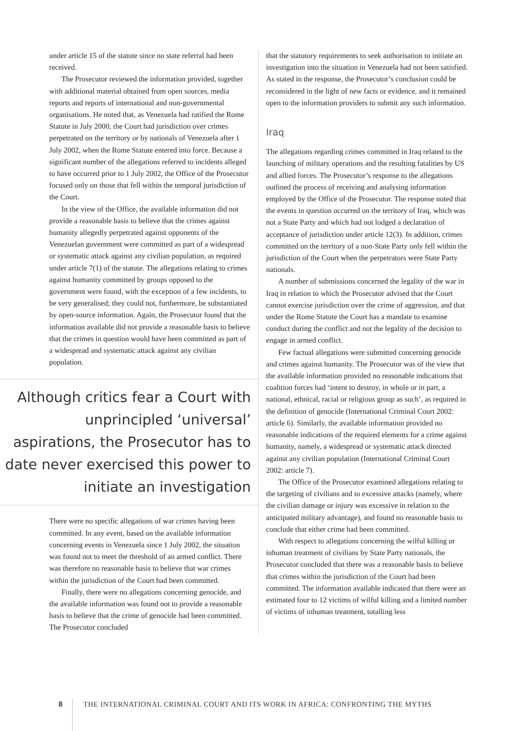under article 15 of the statute since no state referral had been received.
The Prosecutor reviewed the information provided, together with additional material obtained from open sources, media reports and reports of international and non-governmental organisations. He noted that, as Venezuela had ratified the Rome Statute in July 2000, the Court had jurisdiction over crimes perpetrated on the territory or by nationals of Venezuela after 1 July 2002, when the Rome Statute entered into force. Because a significant number of the allegations referred to incidents alleged to have occurred prior to 1 July 2002, the Office of the Prosecutor focused only on those that fell within the temporal jurisdiction of the Court.
In the view of the Office, the available information did not provide a reasonable basis to believe that the crimes against humanity allegedly perpetrated against opponents of the Venezuelan government were committed as part of a widespread or systematic attack against any civilian population, as required under article 7(1) of the statute. The allegations relating to crimes against humanity committed by groups opposed to the government were found, with the exception of a few incidents, to be very generalised; they could not, furthermore, be substantiated by open-source information. Again, the Prosecutor found that the information available did not provide a reasonable basis to believe that the crimes in question would have been committed as part of a widespread and systematic attack against any civilian population.
Although critics fear a Court with unprincipled ‘universal’ aspirations, the Prosecutor has to date never exercised this power to initiate an investigation
There were no specific allegations of war crimes having been committed. In any event, based on the available information concerning events in Venezuela since 1 July 2002, the situation was found not to meet the threshold of an armed conflict. There was therefore no reasonable basis to believe that war crimes within the jurisdiction of the Court had been committed.
Finally, there were no allegations concerning genocide, and the available information was found not to provide a reasonable basis to believe that the crime of genocide had been committed. The Prosecutor concluded
that the statutory requirements to seek authorisation to initiate an investigation into the situation in Venezuela had not been satisfied. As stated in the response, the Prosecutor’s conclusion could be reconsidered in the light of new facts or evidence, and it remained open to the information providers to submit any such information.
Iraq
The allegations regarding crimes committed in Iraq related to the launching of military operations and the resulting fatalities by US and allied forces. The Prosecutor’s response to the allegations outlined the process of receiving and analysing information employed by the Office of the Prosecutor. The response noted that the events in question occurred on the territory of Iraq, which was not a State Party and which had not lodged a declaration of acceptance of jurisdiction under article 12(3). In addition, crimes committed on the territory of a non-State Party only fell within the jurisdiction of the Court when the perpetrators were State Party nationals.
A number of submissions concerned the legality of the war in Iraq in relation to which the Prosecutor advised that the Court cannot exercise jurisdiction over the crime of aggression, and that under the Rome Statute the Court has a mandate to examine conduct during the conflict and not the legality of the decision to engage in armed conflict.
Few factual allegations were submitted concerning genocide and crimes against humanity. The Prosecutor was of the view that the available information provided no reasonable indications that coalition forces had ‘intent to destroy, in whole or in part, a national, ethnical, racial or religious group as such’, as required in the definition of genocide (International Criminal Court 2002: article 6). Similarly, the available information provided no reasonable indications of the required elements for a crime against humanity, namely, a widespread or systematic attack directed against any civilian population (International Criminal Court 2002: article 7).
The Office of the Prosecutor examined allegations relating to the targeting of civilians and to excessive attacks (namely, where the civilian damage or injury was excessive in relation to the anticipated military advantage), and found no reasonable basis to conclude that either crime had been committed.
With respect to allegations concerning the wilful killing or inhuman treatment of civilians by State Party nationals, the Prosecutor concluded that there was a reasonable basis to believe that crimes within the jurisdiction of the Court had been committed. The information available indicated that there were an estimated four to 12 victims of wilful killing and a limited number of victims of inhuman treatment, totalling less
8 THE INTERNATIONAL CRIMINAL COURT AND ITS WORK IN AFRICA: CONFRONTING THE MYTHS